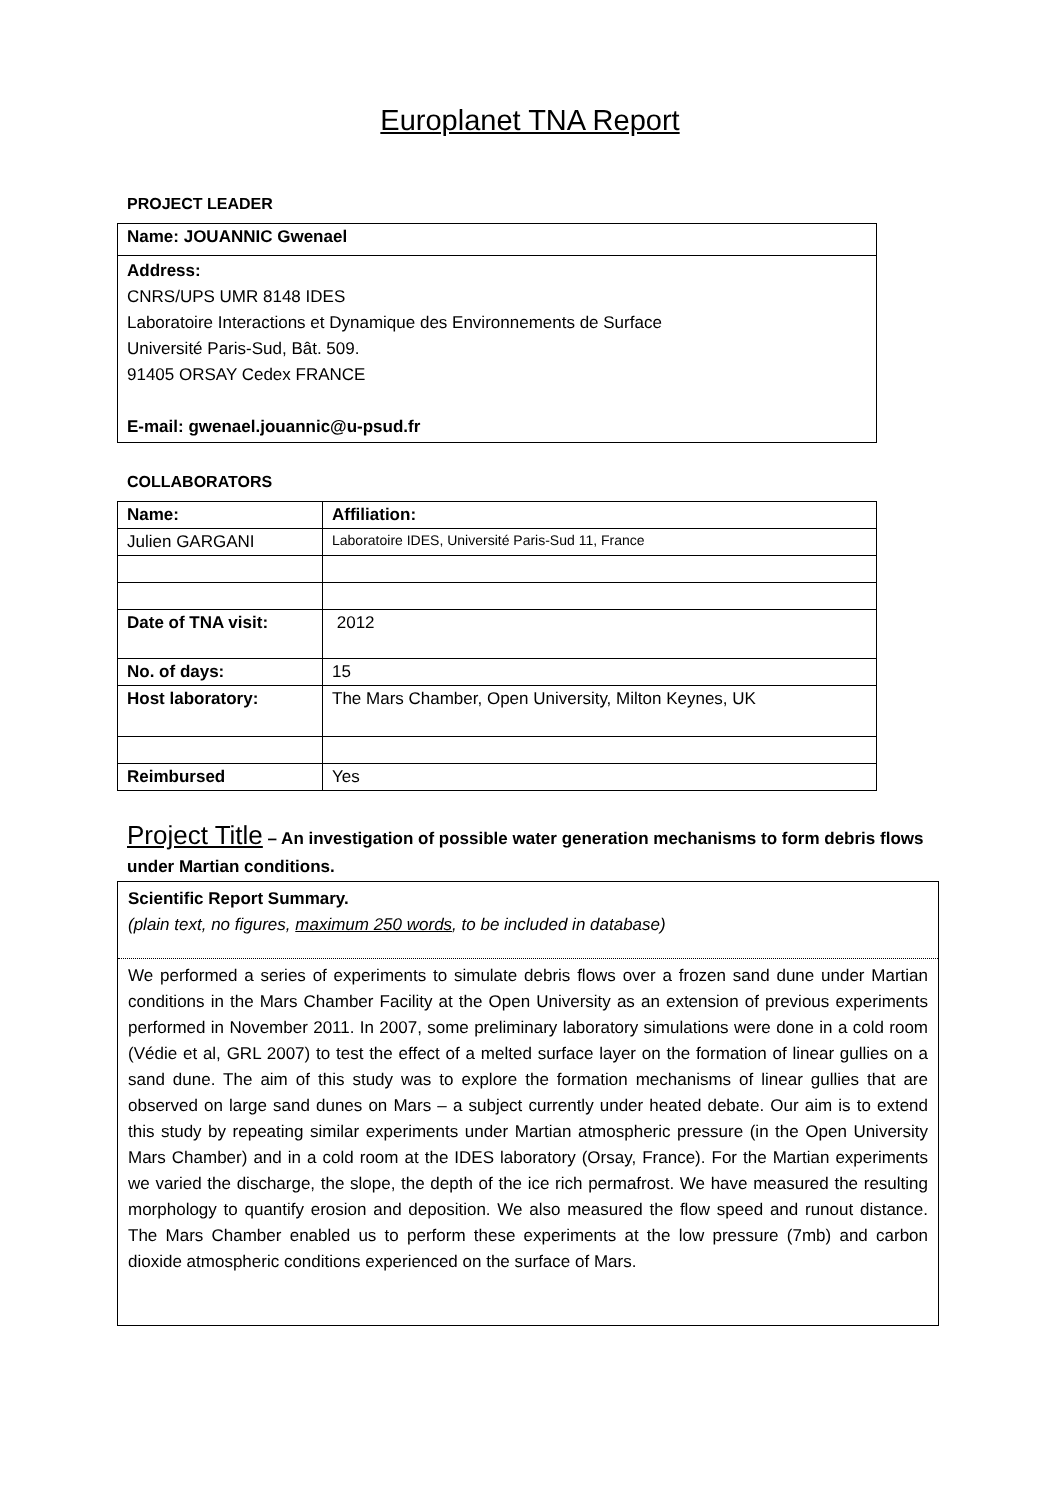Europlanet TNA Report
PROJECT LEADER
Name: JOUANNIC Gwenael
Address:
CNRS/UPS UMR 8148 IDES
Laboratoire Interactions et Dynamique des Environnements de Surface
Université Paris-Sud, Bât. 509.
91405 ORSAY Cedex FRANCE
E-mail: gwenael.jouannic@u-psud.fr
COLLABORATORS
| Name: | Affiliation: |
| Julien GARGANI | Laboratoire IDES, Université Paris-Sud 11, France |
| Date of TNA visit: | 2012 |
| No. of days: | 15 |
| Host laboratory: | The Mars Chamber, Open University, Milton Keynes, UK |
| Reimbursed | Yes |
Project Title – An investigation of possible water generation mechanisms to form debris flows under Martian conditions.
Scientific Report Summary.
(plain text, no figures, maximum 250 words, to be included in database)
We performed a series of experiments to simulate debris flows over a frozen sand dune under Martian conditions in the Mars Chamber Facility at the Open University as an extension of previous experiments performed in November 2011. In 2007, some preliminary laboratory simulations were done in a cold room (Védie et al, GRL 2007) to test the effect of a melted surface layer on the formation of linear gullies on a sand dune. The aim of this study was to explore the formation mechanisms of linear gullies that are observed on large sand dunes on Mars – a subject currently under heated debate. Our aim is to extend this study by repeating similar experiments under Martian atmospheric pressure (in the Open University Mars Chamber) and in a cold room at the IDES laboratory (Orsay, France). For the Martian experiments we varied the discharge, the slope, the depth of the ice rich permafrost. We have measured the resulting morphology to quantify erosion and deposition. We also measured the flow speed and runout distance. The Mars Chamber enabled us to perform these experiments at the low pressure (7mb) and carbon dioxide atmospheric conditions experienced on the surface of Mars.